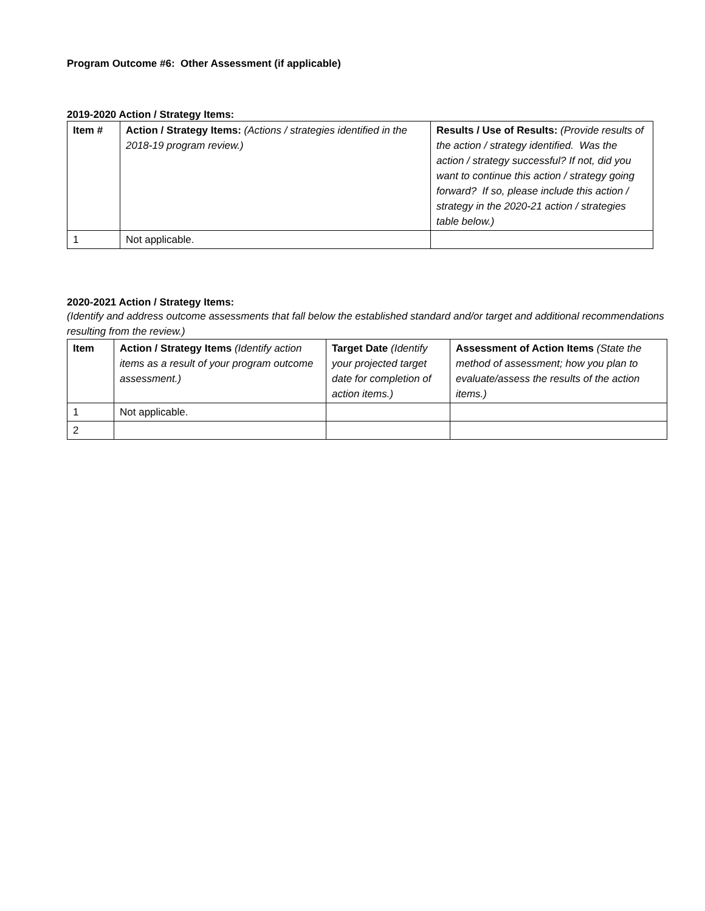Program Outcome #6: Other Assessment (if applicable)
2019-2020 Action / Strategy Items:
| Item # | Action / Strategy Items: (Actions / strategies identified in the 2018-19 program review.) | Results / Use of Results: (Provide results of the action / strategy identified. Was the action / strategy successful? If not, did you want to continue this action / strategy going forward? If so, please include this action / strategy in the 2020-21 action / strategies table below.) |
| --- | --- | --- |
| 1 | Not applicable. | |
2020-2021 Action / Strategy Items:
(Identify and address outcome assessments that fall below the established standard and/or target and additional recommendations resulting from the review.)
| Item | Action / Strategy Items (Identify action items as a result of your program outcome assessment.) | Target Date (Identify your projected target date for completion of action items.) | Assessment of Action Items (State the method of assessment; how you plan to evaluate/assess the results of the action items.) |
| --- | --- | --- | --- |
| 1 | Not applicable. | | |
| 2 | | | |